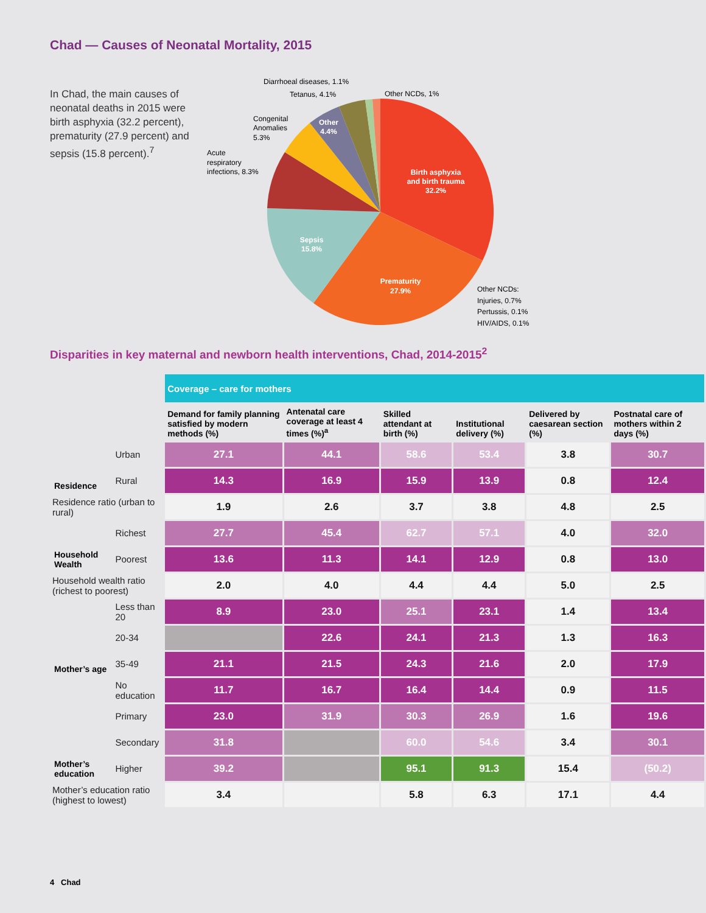Chad — Causes of Neonatal Mortality, 2015
In Chad, the main causes of neonatal deaths in 2015 were birth asphyxia (32.2 percent), prematurity (27.9 percent) and sepsis (15.8 percent).<sup>7</sup>
Birth asphyxia
and birth trauma
32.2%
Prematurity
27.9%
Sepsis
15.8%
Other
4.4%
Diarrhoeal diseases, 1.1%
Tetanus, 4.1%
Other NCDs, 1%
Congenital
Anomalies
5.3%
Acute
respiratory
infections, 8.3%
Other NCDs:
Injuries, 0.7%
Pertussis, 0.1%
HIV/AIDS, 0.1%
Disparities in key maternal and newborn health interventions, Chad, 2014-2015<sup>2</sup>
| | | Coverage – care for mothers | | | | | |
| | | Demand for family planning satisfied by modern methods (%) | Antenatal care coverage at least 4 times (%)<sup>a</sup> | Skilled attendant at birth (%) | Institutional delivery (%) | Delivered by caesarean section (%) | Postnatal care of mothers within 2 days (%) |
| Residence | Urban | 27.1 | 44.1 | 58.6 | 53.4 | 3.8 | 30.7 |
| | Rural | 14.3 | 16.9 | 15.9 | 13.9 | 0.8 | 12.4 |
| Residence ratio (urban to rural) | | 1.9 | 2.6 | 3.7 | 3.8 | 4.8 | 2.5 |
| Household Wealth | Richest | 27.7 | 45.4 | 62.7 | 57.1 | 4.0 | 32.0 |
| | Poorest | 13.6 | 11.3 | 14.1 | 12.9 | 0.8 | 13.0 |
| Household wealth ratio (richest to poorest) | | 2.0 | 4.0 | 4.4 | 4.4 | 5.0 | 2.5 |
| Mother’s age | Less than 20 | 8.9 | 23.0 | 25.1 | 23.1 | 1.4 | 13.4 |
| | 20-34 | | 22.6 | 24.1 | 21.3 | 1.3 | 16.3 |
| | 35-49 | 21.1 | 21.5 | 24.3 | 21.6 | 2.0 | 17.9 |
| Mother’s education | No education | 11.7 | 16.7 | 16.4 | 14.4 | 0.9 | 11.5 |
| | Primary | 23.0 | 31.9 | 30.3 | 26.9 | 1.6 | 19.6 |
| | Secondary | 31.8 | | 60.0 | 54.6 | 3.4 | 30.1 |
| | Higher | 39.2 | | 95.1 | 91.3 | 15.4 | (50.2) |
| Mother’s education ratio (highest to lowest) | | 3.4 | | 5.8 | 6.3 | 17.1 | 4.4 |
4 Chad